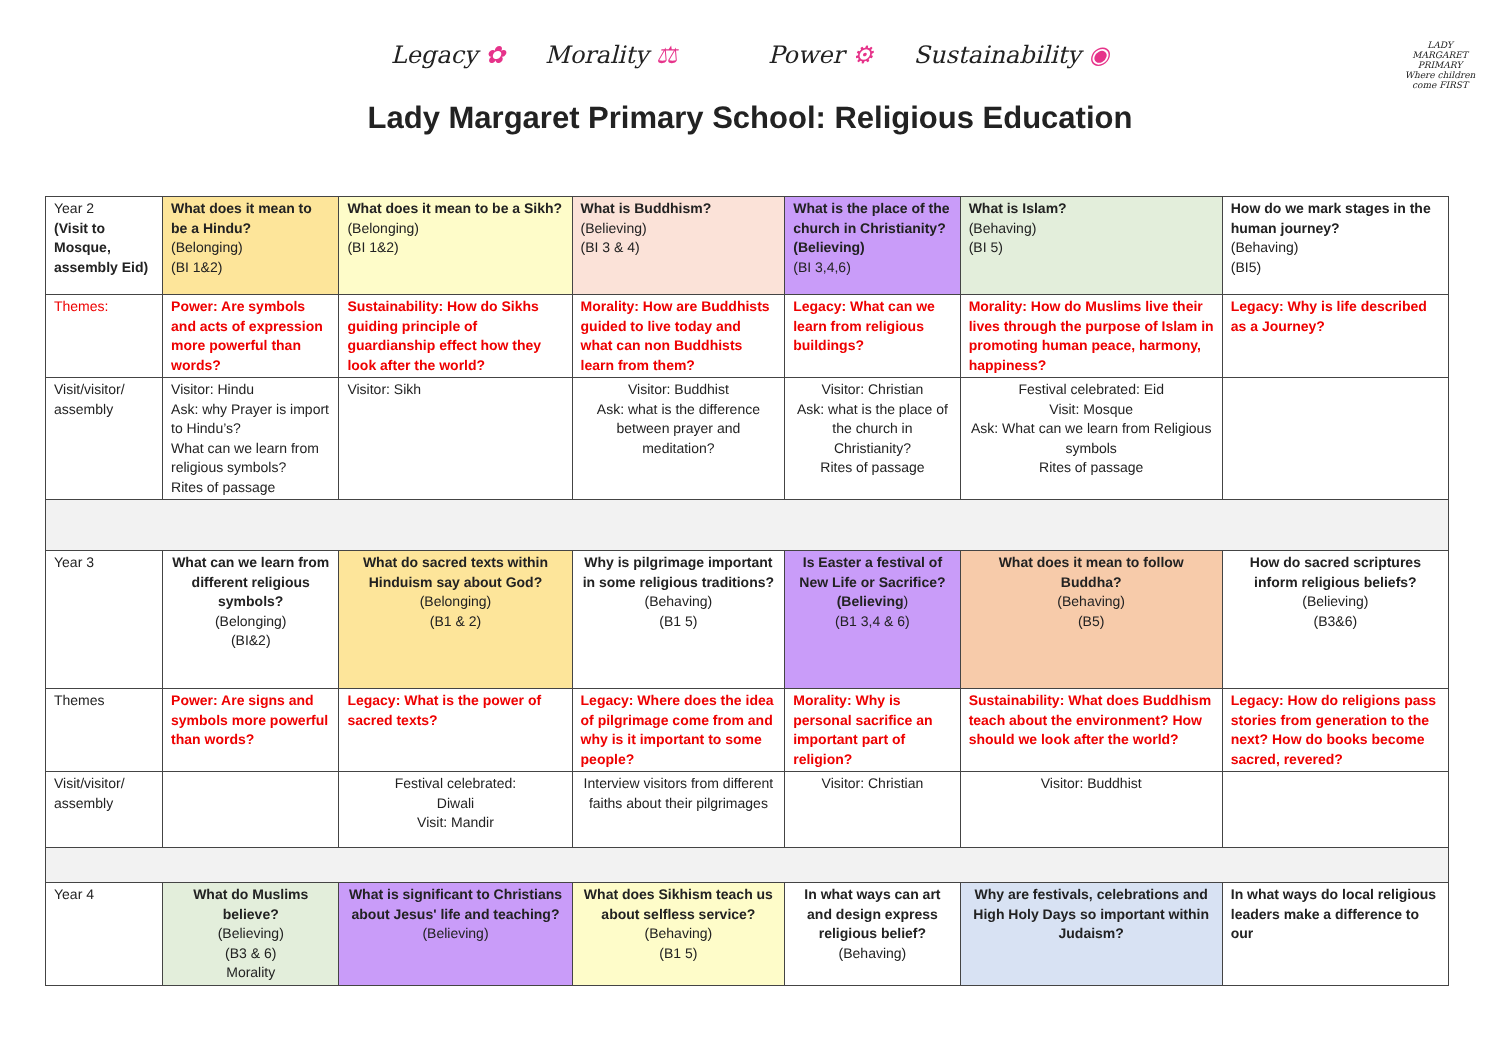Legacy ✿ Morality ⚖ Power ⚙ Sustainability ◉
LADY MARGARET PRIMARY
Where children come FIRST
Lady Margaret Primary School: Religious Education
| Year 2 (Visit to Mosque, assembly Eid) | What does it mean to be a Hindu? (Belonging) (BI 1&2) | What does it mean to be a Sikh? (Belonging) (BI 1&2) | What is Buddhism? (Believing) (BI 3 & 4) | What is the place of the church in Christianity? (Believing) (BI 3,4,6) | What is Islam? (Behaving) (BI 5) | How do we mark stages in the human journey? (Behaving) (BI5) |
| Themes: | Power: Are symbols and acts of expression more powerful than words? | Sustainability: How do Sikhs guiding principle of guardianship effect how they look after the world? | Morality: How are Buddhists guided to live today and what can non Buddhists learn from them? | Legacy: What can we learn from religious buildings? | Morality: How do Muslims live their lives through the purpose of Islam in promoting human peace, harmony, happiness? | Legacy: Why is life described as a Journey? |
| Visit/visitor/ assembly | Visitor: Hindu Ask: why Prayer is import to Hindu’s? What can we learn from religious symbols? Rites of passage | Visitor: Sikh | Visitor: Buddhist Ask: what is the difference between prayer and meditation? | Visitor: Christian Ask: what is the place of the church in Christianity? Rites of passage | Festival celebrated: Eid Visit: Mosque Ask: What can we learn from Religious symbols Rites of passage | |
| Year 3 | What can we learn from different religious symbols? (Belonging) (BI&2) | What do sacred texts within Hinduism say about God? (Belonging) (B1 & 2) | Why is pilgrimage important in some religious traditions? (Behaving) (B1 5) | Is Easter a festival of New Life or Sacrifice? (Believing ) (B1 3,4 & 6) | What does it mean to follow Buddha? (Behaving) (B5) | How do sacred scriptures inform religious beliefs? (Believing) (B3&6) |
| Themes | Power: Are signs and symbols more powerful than words? | Legacy: What is the power of sacred texts? | Legacy: Where does the idea of pilgrimage come from and why is it important to some people? | Morality: Why is personal sacrifice an important part of religion? | Sustainability: What does Buddhism teach about the environment? How should we look after the world? | Legacy: How do religions pass stories from generation to the next? How do books become sacred, revered? |
| Visit/visitor/ assembly | | Festival celebrated: Diwali Visit: Mandir | Interview visitors from different faiths about their pilgrimages | Visitor: Christian | Visitor: Buddhist | |
| Year 4 | What do Muslims believe? (Believing) (B3 & 6) Morality | What is significant to Christians about Jesus' life and teaching? (Believing) | What does Sikhism teach us about selfless service? (Behaving) (B1 5) | In what ways can art and design express religious belief? (Behaving) | Why are festivals, celebrations and High Holy Days so important within Judaism? | In what ways do local religious leaders make a difference to our |